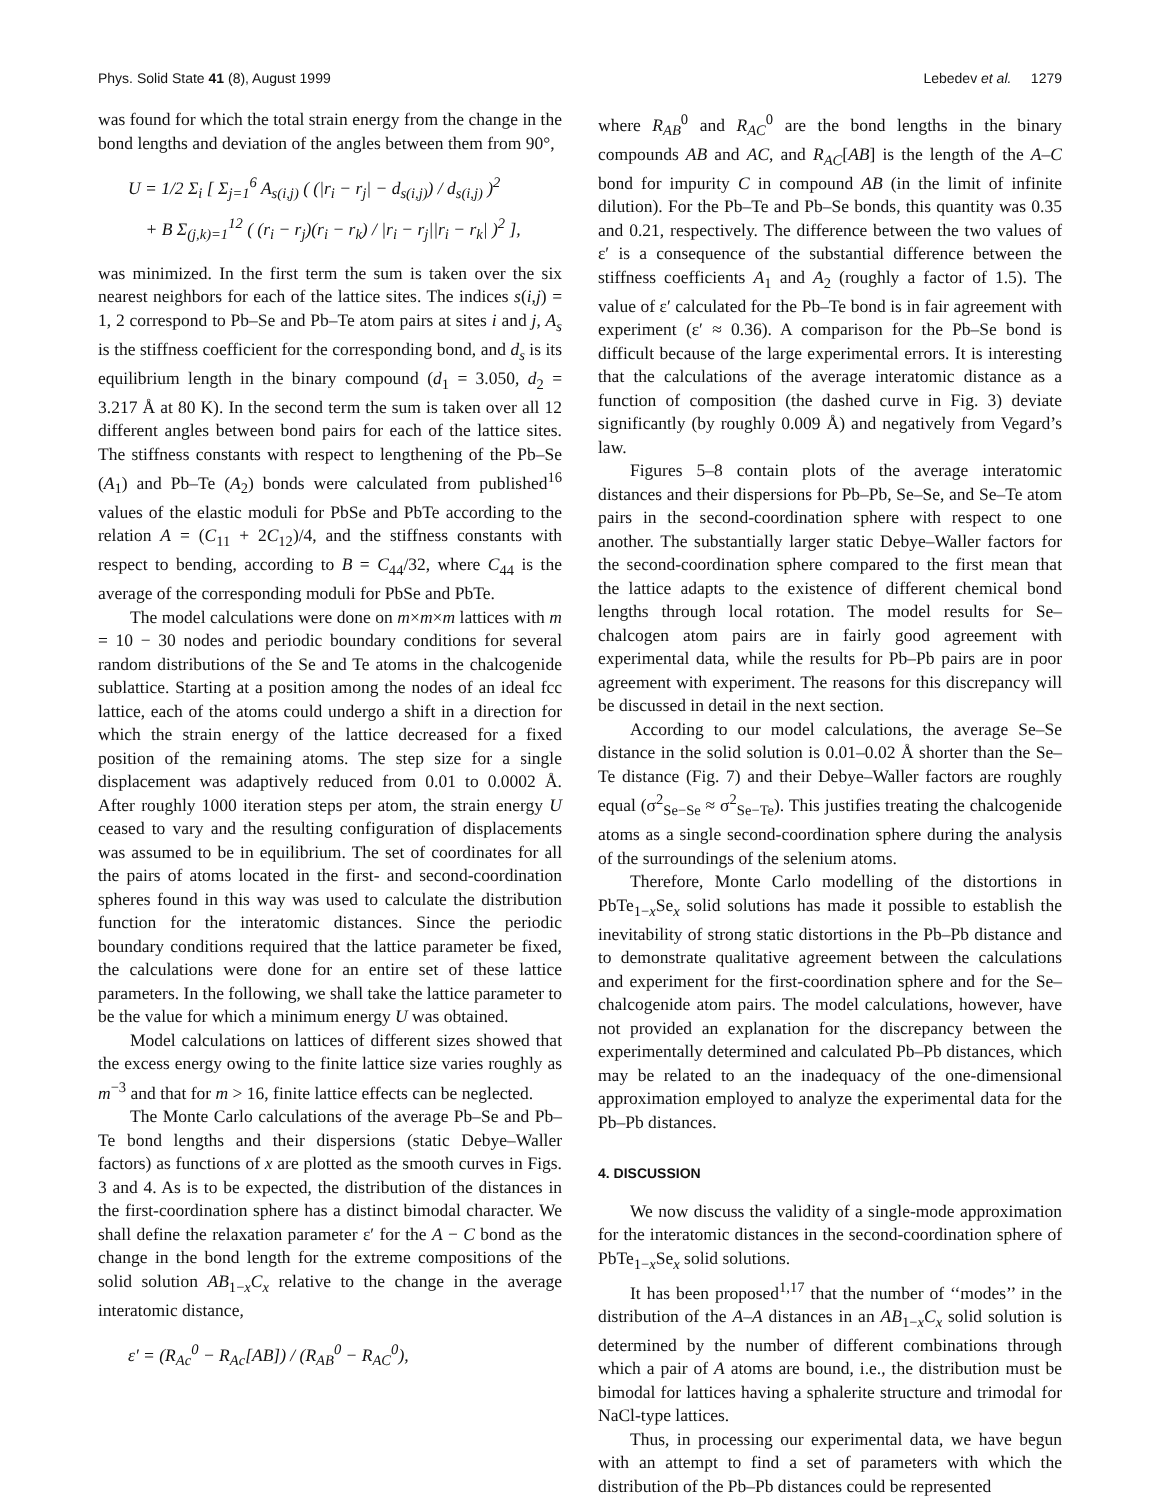Phys. Solid State 41 (8), August 1999 Lebedev et al. 1279
was found for which the total strain energy from the change in the bond lengths and deviation of the angles between them from 90°,
U = 1/2 Σ<sub>i</sub> [ Σ<sub>j=1</sub><sup>6</sup> A<sub>s(i,j)</sub> ( (|r<sub>i</sub> − r<sub>j</sub>| − d<sub>s(i,j)</sub>) / d<sub>s(i,j)</sub> )<sup>2</sup>
+ B Σ<sub>(j,k)=1</sub><sup>12</sup> ( (r<sub>i</sub> − r<sub>j</sub>)(r<sub>i</sub> − r<sub>k</sub>) / |r<sub>i</sub> − r<sub>j</sub>||r<sub>i</sub> − r<sub>k</sub>| )<sup>2</sup> ],
was minimized. In the first term the sum is taken over the six nearest neighbors for each of the lattice sites. The indices s(i,j) = 1, 2 correspond to Pb–Se and Pb–Te atom pairs at sites i and j, A<sub>s</sub> is the stiffness coefficient for the corresponding bond, and d<sub>s</sub> is its equilibrium length in the binary compound (d<sub>1</sub> = 3.050, d<sub>2</sub> = 3.217 Å at 80 K). In the second term the sum is taken over all 12 different angles between bond pairs for each of the lattice sites. The stiffness constants with respect to lengthening of the Pb–Se (A<sub>1</sub>) and Pb–Te (A<sub>2</sub>) bonds were calculated from published<sup>16</sup> values of the elastic moduli for PbSe and PbTe according to the relation A = (C<sub>11</sub> + 2C<sub>12</sub>)/4, and the stiffness constants with respect to bending, according to B = C<sub>44</sub>/32, where C<sub>44</sub> is the average of the corresponding moduli for PbSe and PbTe.
The model calculations were done on m×m×m lattices with m = 10 − 30 nodes and periodic boundary conditions for several random distributions of the Se and Te atoms in the chalcogenide sublattice. Starting at a position among the nodes of an ideal fcc lattice, each of the atoms could undergo a shift in a direction for which the strain energy of the lattice decreased for a fixed position of the remaining atoms. The step size for a single displacement was adaptively reduced from 0.01 to 0.0002 Å. After roughly 1000 iteration steps per atom, the strain energy U ceased to vary and the resulting configuration of displacements was assumed to be in equilibrium. The set of coordinates for all the pairs of atoms located in the first- and second-coordination spheres found in this way was used to calculate the distribution function for the interatomic distances. Since the periodic boundary conditions required that the lattice parameter be fixed, the calculations were done for an entire set of these lattice parameters. In the following, we shall take the lattice parameter to be the value for which a minimum energy U was obtained.
Model calculations on lattices of different sizes showed that the excess energy owing to the finite lattice size varies roughly as m<sup>−3</sup> and that for m > 16, finite lattice effects can be neglected.
The Monte Carlo calculations of the average Pb–Se and Pb–Te bond lengths and their dispersions (static Debye–Waller factors) as functions of x are plotted as the smooth curves in Figs. 3 and 4. As is to be expected, the distribution of the distances in the first-coordination sphere has a distinct bimodal character. We shall define the relaxation parameter ε′ for the A − C bond as the change in the bond length for the extreme compositions of the solid solution AB<sub>1−x</sub>C<sub>x</sub> relative to the change in the average interatomic distance,
ε′ = (R<sub>Ac</sub><sup>0</sup> − R<sub>Ac</sub>[AB]) / (R<sub>AB</sub><sup>0</sup> − R<sub>AC</sub><sup>0</sup>),
where R<sub>AB</sub><sup>0</sup> and R<sub>AC</sub><sup>0</sup> are the bond lengths in the binary compounds AB and AC, and R<sub>AC</sub>[AB] is the length of the A–C bond for impurity C in compound AB (in the limit of infinite dilution). For the Pb–Te and Pb–Se bonds, this quantity was 0.35 and 0.21, respectively. The difference between the two values of ε′ is a consequence of the substantial difference between the stiffness coefficients A<sub>1</sub> and A<sub>2</sub> (roughly a factor of 1.5). The value of ε′ calculated for the Pb–Te bond is in fair agreement with experiment (ε′ ≈ 0.36). A comparison for the Pb–Se bond is difficult because of the large experimental errors. It is interesting that the calculations of the average interatomic distance as a function of composition (the dashed curve in Fig. 3) deviate significantly (by roughly 0.009 Å) and negatively from Vegard’s law.
Figures 5–8 contain plots of the average interatomic distances and their dispersions for Pb–Pb, Se–Se, and Se–Te atom pairs in the second-coordination sphere with respect to one another. The substantially larger static Debye–Waller factors for the second-coordination sphere compared to the first mean that the lattice adapts to the existence of different chemical bond lengths through local rotation. The model results for Se–chalcogen atom pairs are in fairly good agreement with experimental data, while the results for Pb–Pb pairs are in poor agreement with experiment. The reasons for this discrepancy will be discussed in detail in the next section.
According to our model calculations, the average Se–Se distance in the solid solution is 0.01–0.02 Å shorter than the Se–Te distance (Fig. 7) and their Debye–Waller factors are roughly equal (σ<sup>2</sup><sub>Se−Se</sub> ≈ σ<sup>2</sup><sub>Se−Te</sub>). This justifies treating the chalcogenide atoms as a single second-coordination sphere during the analysis of the surroundings of the selenium atoms.
Therefore, Monte Carlo modelling of the distortions in PbTe<sub>1−x</sub>Se<sub>x</sub> solid solutions has made it possible to establish the inevitability of strong static distortions in the Pb–Pb distance and to demonstrate qualitative agreement between the calculations and experiment for the first-coordination sphere and for the Se–chalcogenide atom pairs. The model calculations, however, have not provided an explanation for the discrepancy between the experimentally determined and calculated Pb–Pb distances, which may be related to an the inadequacy of the one-dimensional approximation employed to analyze the experimental data for the Pb–Pb distances.
4. DISCUSSION
We now discuss the validity of a single-mode approximation for the interatomic distances in the second-coordination sphere of PbTe<sub>1−x</sub>Se<sub>x</sub> solid solutions.
It has been proposed<sup>1,17</sup> that the number of ‘‘modes’’ in the distribution of the A–A distances in an AB<sub>1−x</sub>C<sub>x</sub> solid solution is determined by the number of different combinations through which a pair of A atoms are bound, i.e., the distribution must be bimodal for lattices having a sphalerite structure and trimodal for NaCl-type lattices.
Thus, in processing our experimental data, we have begun with an attempt to find a set of parameters with which the distribution of the Pb–Pb distances could be represented